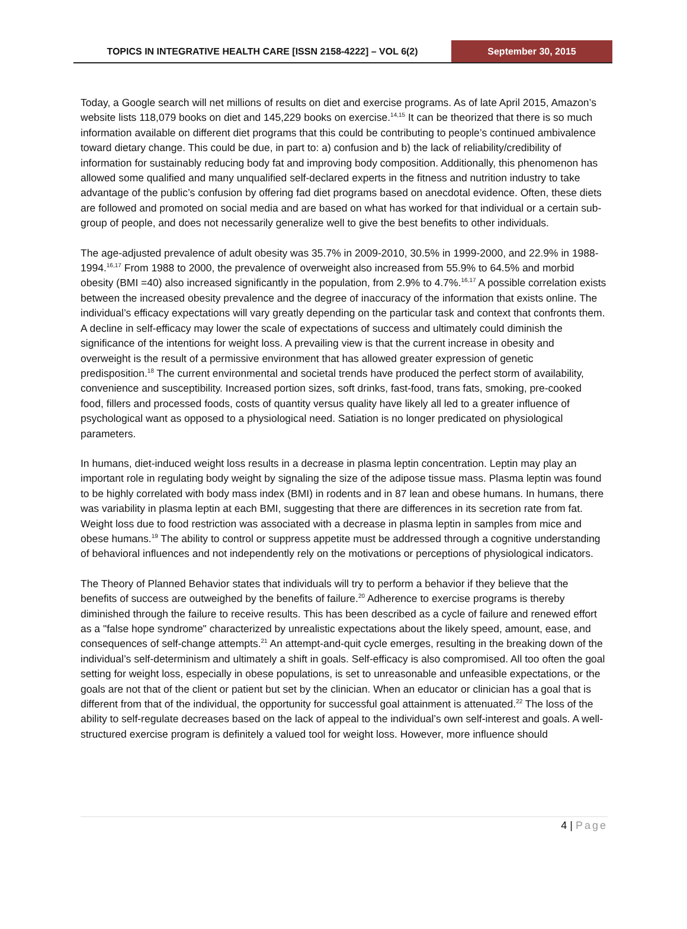TOPICS IN INTEGRATIVE HEALTH CARE [ISSN 2158-4222] – VOL 6(2)
September 30, 2015
Today, a Google search will net millions of results on diet and exercise programs. As of late April 2015, Amazon’s website lists 118,079 books on diet and 145,229 books on exercise.<sup>14,15</sup> It can be theorized that there is so much information available on different diet programs that this could be contributing to people’s continued ambivalence toward dietary change. This could be due, in part to: a) confusion and b) the lack of reliability/credibility of information for sustainably reducing body fat and improving body composition. Additionally, this phenomenon has allowed some qualified and many unqualified self-declared experts in the fitness and nutrition industry to take advantage of the public’s confusion by offering fad diet programs based on anecdotal evidence. Often, these diets are followed and promoted on social media and are based on what has worked for that individual or a certain sub-group of people, and does not necessarily generalize well to give the best benefits to other individuals.
The age-adjusted prevalence of adult obesity was 35.7% in 2009-2010, 30.5% in 1999-2000, and 22.9% in 1988-1994.<sup>16,17</sup> From 1988 to 2000, the prevalence of overweight also increased from 55.9% to 64.5% and morbid obesity (BMI =40) also increased significantly in the population, from 2.9% to 4.7%.<sup>16,17</sup> A possible correlation exists between the increased obesity prevalence and the degree of inaccuracy of the information that exists online. The individual’s efficacy expectations will vary greatly depending on the particular task and context that confronts them. A decline in self-efficacy may lower the scale of expectations of success and ultimately could diminish the significance of the intentions for weight loss. A prevailing view is that the current increase in obesity and overweight is the result of a permissive environment that has allowed greater expression of genetic predisposition.<sup>18</sup> The current environmental and societal trends have produced the perfect storm of availability, convenience and susceptibility. Increased portion sizes, soft drinks, fast-food, trans fats, smoking, pre-cooked food, fillers and processed foods, costs of quantity versus quality have likely all led to a greater influence of psychological want as opposed to a physiological need. Satiation is no longer predicated on physiological parameters.
In humans, diet-induced weight loss results in a decrease in plasma leptin concentration. Leptin may play an important role in regulating body weight by signaling the size of the adipose tissue mass. Plasma leptin was found to be highly correlated with body mass index (BMI) in rodents and in 87 lean and obese humans. In humans, there was variability in plasma leptin at each BMI, suggesting that there are differences in its secretion rate from fat. Weight loss due to food restriction was associated with a decrease in plasma leptin in samples from mice and obese humans.<sup>19</sup> The ability to control or suppress appetite must be addressed through a cognitive understanding of behavioral influences and not independently rely on the motivations or perceptions of physiological indicators.
The Theory of Planned Behavior states that individuals will try to perform a behavior if they believe that the benefits of success are outweighed by the benefits of failure.<sup>20</sup> Adherence to exercise programs is thereby diminished through the failure to receive results. This has been described as a cycle of failure and renewed effort as a "false hope syndrome" characterized by unrealistic expectations about the likely speed, amount, ease, and consequences of self-change attempts.<sup>21</sup> An attempt-and-quit cycle emerges, resulting in the breaking down of the individual’s self-determinism and ultimately a shift in goals. Self-efficacy is also compromised. All too often the goal setting for weight loss, especially in obese populations, is set to unreasonable and unfeasible expectations, or the goals are not that of the client or patient but set by the clinician. When an educator or clinician has a goal that is different from that of the individual, the opportunity for successful goal attainment is attenuated.<sup>22</sup> The loss of the ability to self-regulate decreases based on the lack of appeal to the individual’s own self-interest and goals. A well-structured exercise program is definitely a valued tool for weight loss. However, more influence should
4 | Page